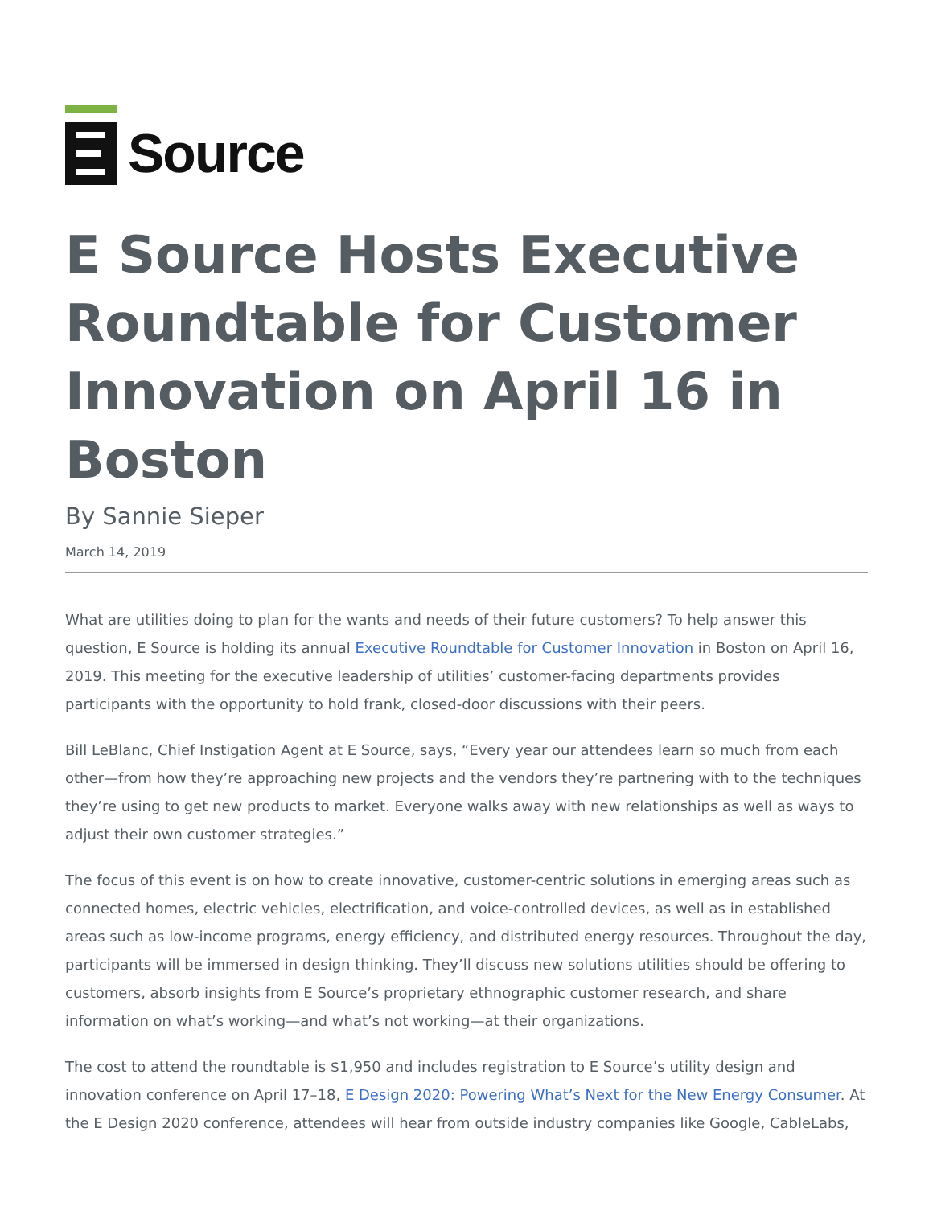Source
E Source Hosts Executive Roundtable for Customer Innovation on April 16 in Boston
By Sannie Sieper
March 14, 2019
What are utilities doing to plan for the wants and needs of their future customers? To help answer this question, E Source is holding its annual Executive Roundtable for Customer Innovation in Boston on April 16, 2019. This meeting for the executive leadership of utilities’ customer-facing departments provides participants with the opportunity to hold frank, closed-door discussions with their peers.
Bill LeBlanc, Chief Instigation Agent at E Source, says, “Every year our attendees learn so much from each other—from how they’re approaching new projects and the vendors they’re partnering with to the techniques they’re using to get new products to market. Everyone walks away with new relationships as well as ways to adjust their own customer strategies.”
The focus of this event is on how to create innovative, customer-centric solutions in emerging areas such as connected homes, electric vehicles, electrification, and voice-controlled devices, as well as in established areas such as low-income programs, energy efficiency, and distributed energy resources. Throughout the day, participants will be immersed in design thinking. They’ll discuss new solutions utilities should be offering to customers, absorb insights from E Source’s proprietary ethnographic customer research, and share information on what’s working—and what’s not working—at their organizations.
The cost to attend the roundtable is $1,950 and includes registration to E Source’s utility design and innovation conference on April 17–18, E Design 2020: Powering What’s Next for the New Energy Consumer. At the E Design 2020 conference, attendees will hear from outside industry companies like Google, CableLabs,